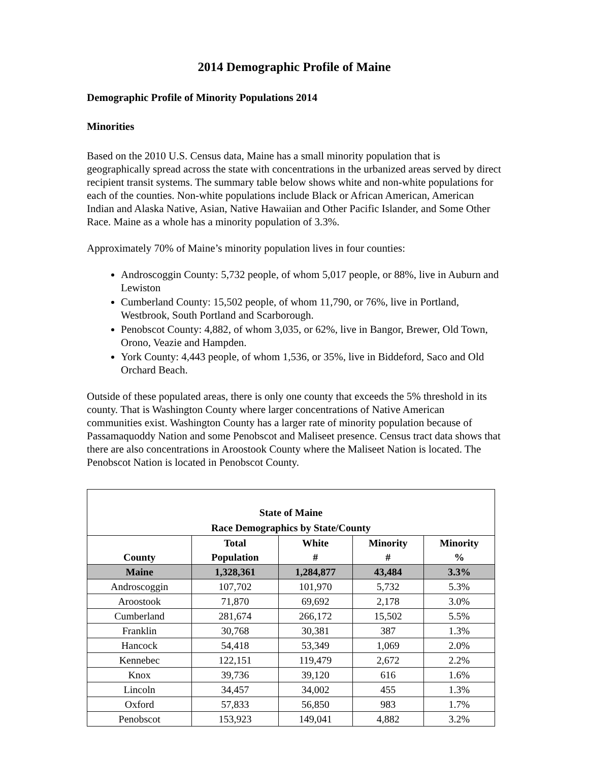2014 Demographic Profile of Maine
Demographic Profile of Minority Populations 2014
Minorities
Based on the 2010 U.S. Census data, Maine has a small minority population that is geographically spread across the state with concentrations in the urbanized areas served by direct recipient transit systems. The summary table below shows white and non-white populations for each of the counties. Non-white populations include Black or African American, American Indian and Alaska Native, Asian, Native Hawaiian and Other Pacific Islander, and Some Other Race. Maine as a whole has a minority population of 3.3%.
Approximately 70% of Maine’s minority population lives in four counties:
Androscoggin County: 5,732 people, of whom 5,017 people, or 88%, live in Auburn and Lewiston
Cumberland County: 15,502 people, of whom 11,790, or 76%, live in Portland, Westbrook, South Portland and Scarborough.
Penobscot County: 4,882, of whom 3,035, or 62%, live in Bangor, Brewer, Old Town, Orono, Veazie and Hampden.
York County: 4,443 people, of whom 1,536, or 35%, live in Biddeford, Saco and Old Orchard Beach.
Outside of these populated areas, there is only one county that exceeds the 5% threshold in its county. That is Washington County where larger concentrations of Native American communities exist. Washington County has a larger rate of minority population because of Passamaquoddy Nation and some Penobscot and Maliseet presence. Census tract data shows that there are also concentrations in Aroostook County where the Maliseet Nation is located. The Penobscot Nation is located in Penobscot County.
| State of Maine Race Demographics by State/County | | | | |
| County | Total Population | White # | Minority # | Minority % |
| Maine | 1,328,361 | 1,284,877 | 43,484 | 3.3% |
| Androscoggin | 107,702 | 101,970 | 5,732 | 5.3% |
| Aroostook | 71,870 | 69,692 | 2,178 | 3.0% |
| Cumberland | 281,674 | 266,172 | 15,502 | 5.5% |
| Franklin | 30,768 | 30,381 | 387 | 1.3% |
| Hancock | 54,418 | 53,349 | 1,069 | 2.0% |
| Kennebec | 122,151 | 119,479 | 2,672 | 2.2% |
| Knox | 39,736 | 39,120 | 616 | 1.6% |
| Lincoln | 34,457 | 34,002 | 455 | 1.3% |
| Oxford | 57,833 | 56,850 | 983 | 1.7% |
| Penobscot | 153,923 | 149,041 | 4,882 | 3.2% |